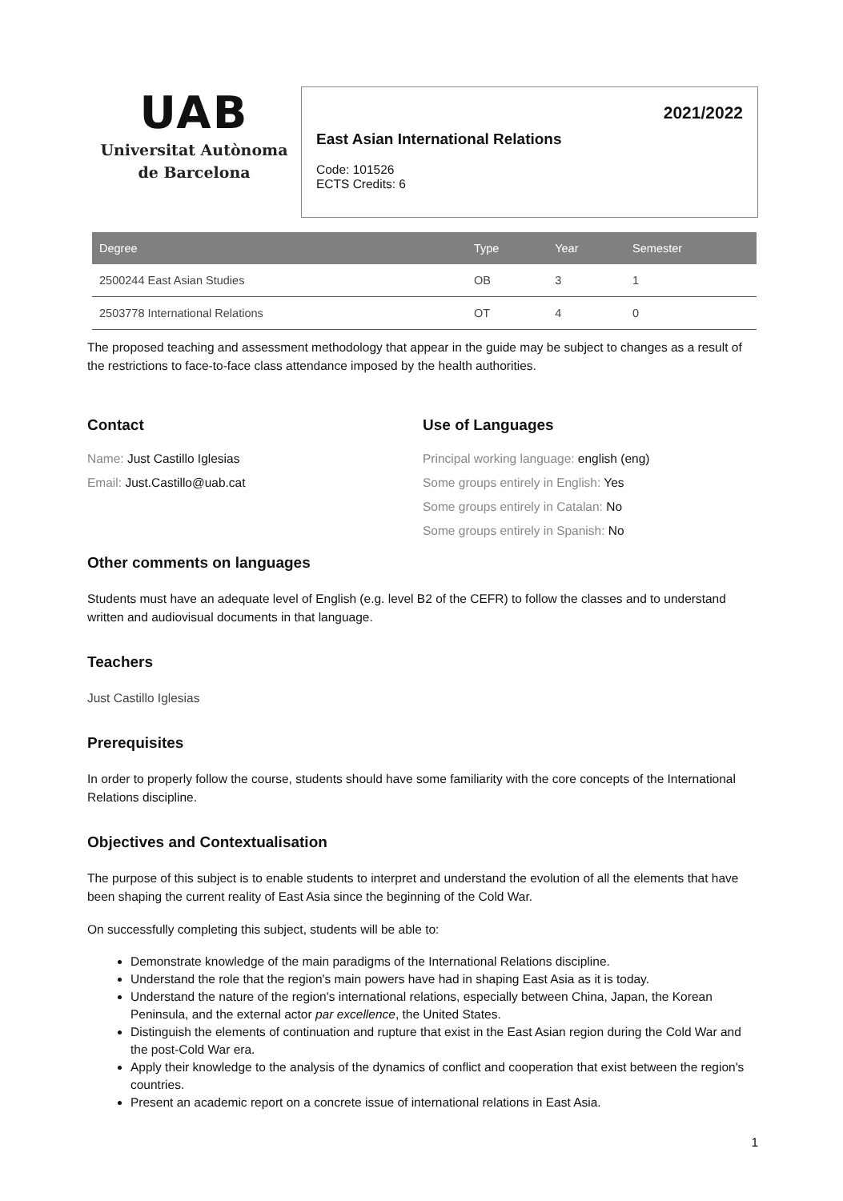UAB
Universitat Autònoma
de Barcelona
2021/2022
East Asian International Relations
Code: 101526
ECTS Credits: 6
| Degree | Type | Year | Semester |
| --- | --- | --- | --- |
| 2500244 East Asian Studies | OB | 3 | 1 |
| 2503778 International Relations | OT | 4 | 0 |
The proposed teaching and assessment methodology that appear in the guide may be subject to changes as a result of the restrictions to face-to-face class attendance imposed by the health authorities.
Contact
Name: Just Castillo Iglesias
Email: Just.Castillo@uab.cat
Use of Languages
Principal working language: english (eng)
Some groups entirely in English: Yes
Some groups entirely in Catalan: No
Some groups entirely in Spanish: No
Other comments on languages
Students must have an adequate level of English (e.g. level B2 of the CEFR) to follow the classes and to understand written and audiovisual documents in that language.
Teachers
Just Castillo Iglesias
Prerequisites
In order to properly follow the course, students should have some familiarity with the core concepts of the International Relations discipline.
Objectives and Contextualisation
The purpose of this subject is to enable students to interpret and understand the evolution of all the elements that have been shaping the current reality of East Asia since the beginning of the Cold War.
On successfully completing this subject, students will be able to:
Demonstrate knowledge of the main paradigms of the International Relations discipline.
Understand the role that the region's main powers have had in shaping East Asia as it is today.
Understand the nature of the region's international relations, especially between China, Japan, the Korean Peninsula, and the external actor par excellence, the United States.
Distinguish the elements of continuation and rupture that exist in the East Asian region during the Cold War and the post-Cold War era.
Apply their knowledge to the analysis of the dynamics of conflict and cooperation that exist between the region's countries.
Present an academic report on a concrete issue of international relations in East Asia.
1